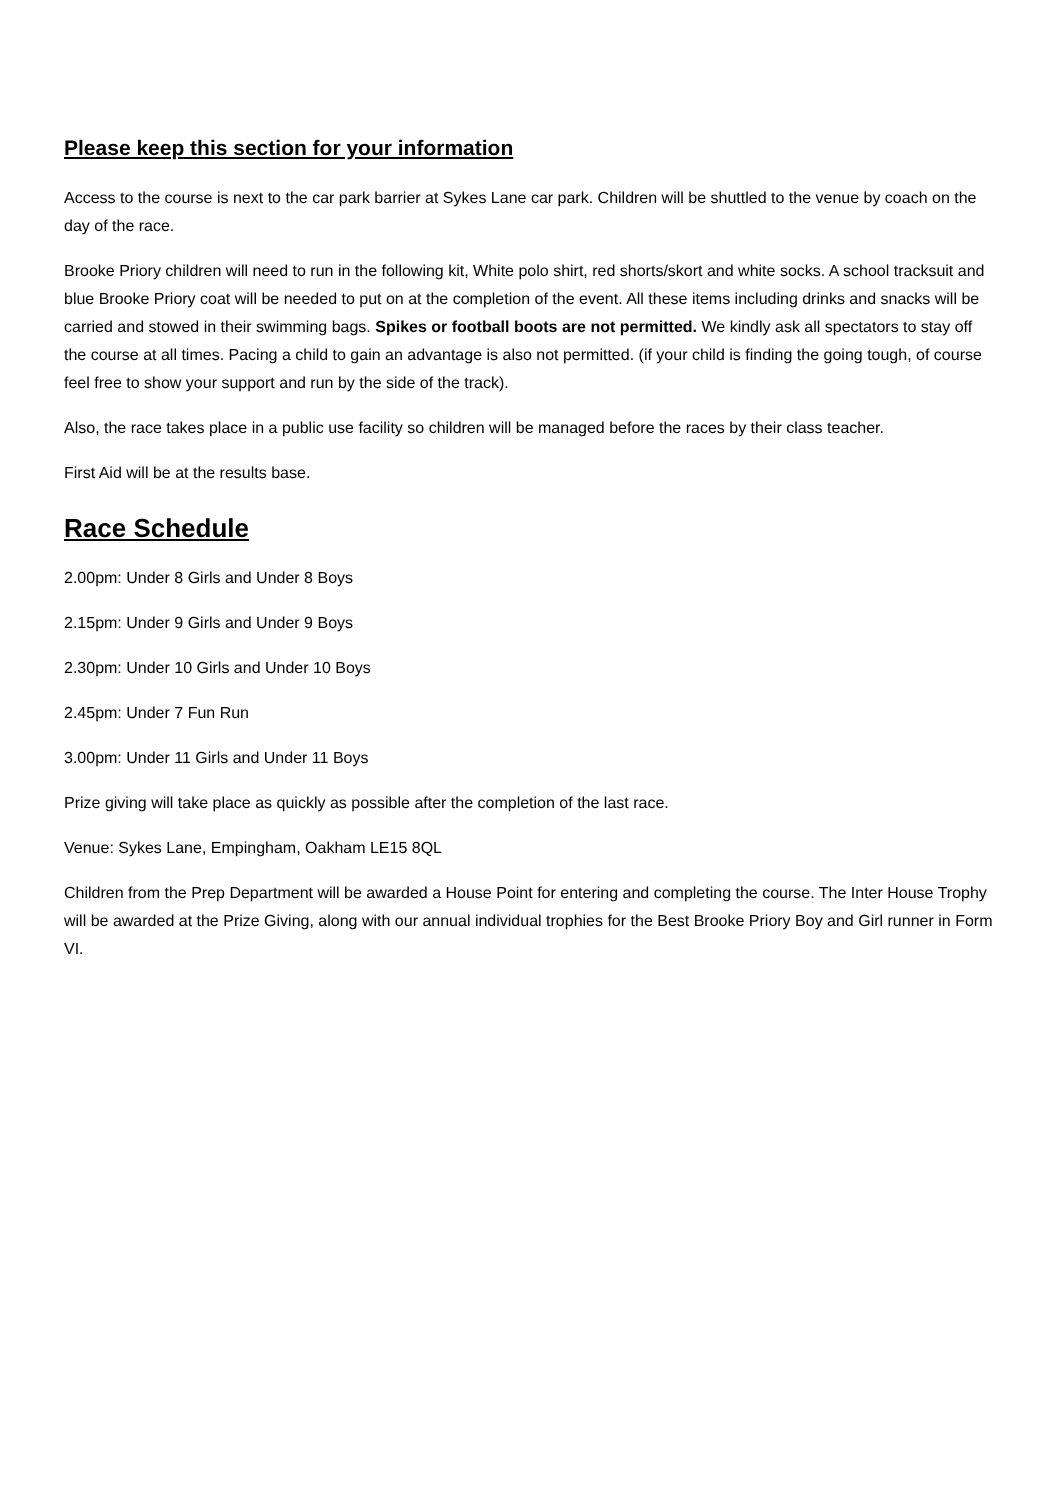Please keep this section for your information
Access to the course is next to the car park barrier at Sykes Lane car park. Children will be shuttled to the venue by coach on the day of the race.
Brooke Priory children will need to run in the following kit, White polo shirt, red shorts/skort and white socks. A school tracksuit and blue Brooke Priory coat will be needed to put on at the completion of the event. All these items including drinks and snacks will be carried and stowed in their swimming bags. Spikes or football boots are not permitted. We kindly ask all spectators to stay off the course at all times. Pacing a child to gain an advantage is also not permitted. (if your child is finding the going tough, of course feel free to show your support and run by the side of the track).
Also, the race takes place in a public use facility so children will be managed before the races by their class teacher.
First Aid will be at the results base.
Race Schedule
2.00pm: Under 8 Girls and Under 8 Boys
2.15pm: Under 9 Girls and Under 9 Boys
2.30pm: Under 10 Girls and Under 10 Boys
2.45pm: Under 7 Fun Run
3.00pm: Under 11 Girls and Under 11 Boys
Prize giving will take place as quickly as possible after the completion of the last race.
Venue: Sykes Lane, Empingham, Oakham LE15 8QL
Children from the Prep Department will be awarded a House Point for entering and completing the course. The Inter House Trophy will be awarded at the Prize Giving, along with our annual individual trophies for the Best Brooke Priory Boy and Girl runner in Form VI.